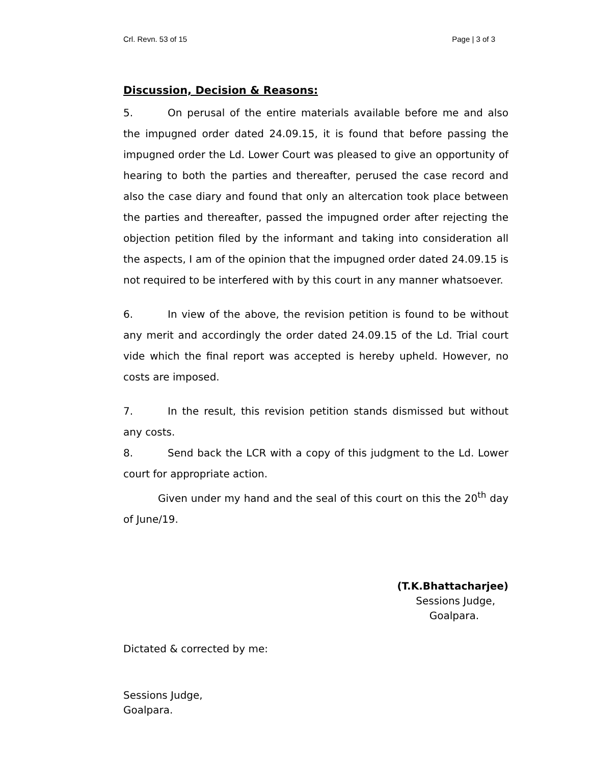Crl. Revn. 53 of 15 Page | 3 of 3
Discussion, Decision & Reasons:
5. On perusal of the entire materials available before me and also the impugned order dated 24.09.15, it is found that before passing the impugned order the Ld. Lower Court was pleased to give an opportunity of hearing to both the parties and thereafter, perused the case record and also the case diary and found that only an altercation took place between the parties and thereafter, passed the impugned order after rejecting the objection petition filed by the informant and taking into consideration all the aspects, I am of the opinion that the impugned order dated 24.09.15 is not required to be interfered with by this court in any manner whatsoever.
6. In view of the above, the revision petition is found to be without any merit and accordingly the order dated 24.09.15 of the Ld. Trial court vide which the final report was accepted is hereby upheld. However, no costs are imposed.
7. In the result, this revision petition stands dismissed but without any costs.
8. Send back the LCR with a copy of this judgment to the Ld. Lower court for appropriate action.
Given under my hand and the seal of this court on this the 20<sup>th</sup> day of June/19.
(T.K.Bhattacharjee)
Sessions Judge,
Goalpara.
Dictated & corrected by me:
Sessions Judge,
Goalpara.